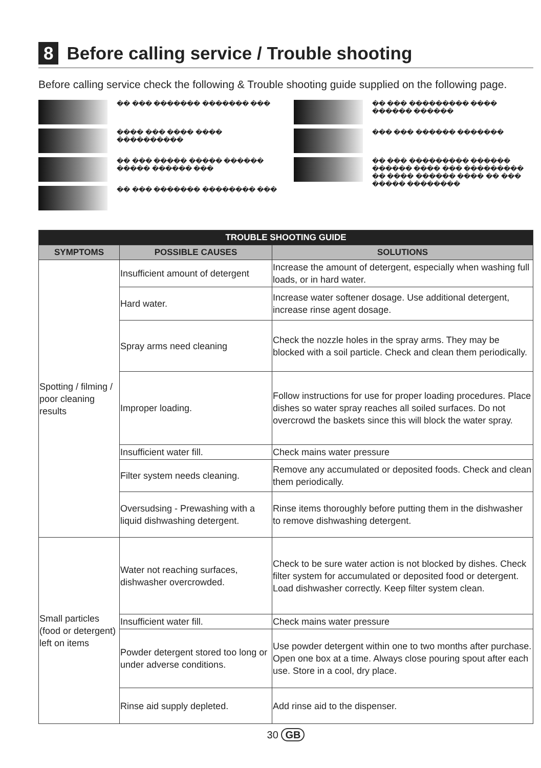8 Before calling service / Trouble shooting
Before calling service check the following & Trouble shooting guide supplied on the following page.
�� ��� ������� ������� ���
���� ��� ���� ���� ����������
�� ��� ����� ����� ������ ����� ������ ���
�� ��� ������� �������� ���
�� ��� ��������� ���� ������ ������
��� ��� ������ �������
�� ��� ��������� ������ ������ ���� ��� ��������� �� ���� ������ ���� �� ��� ����� ��������
| TROUBLE SHOOTING GUIDE | | |
| --- | --- | --- |
| SYMPTOMS | POSSIBLE CAUSES | SOLUTIONS |
| Spotting / filming / poor cleaning results | Insufficient amount of detergent | Increase the amount of detergent, especially when washing full loads, or in hard water. |
| | Hard water. | Increase water softener dosage. Use additional detergent, increase rinse agent dosage. |
| | Spray arms need cleaning | Check the nozzle holes in the spray arms. They may be blocked with a soil particle. Check and clean them periodically. |
| | Improper loading. | Follow instructions for use for proper loading procedures. Place dishes so water spray reaches all soiled surfaces. Do not overcrowd the baskets since this will block the water spray. |
| | Insufficient water fill. | Check mains water pressure |
| | Filter system needs cleaning. | Remove any accumulated or deposited foods. Check and clean them periodically. |
| | Oversudsing - Prewashing with a liquid dishwashing detergent. | Rinse items thoroughly before putting them in the dishwasher to remove dishwashing detergent. |
| Small particles (food or detergent) left on items | Water not reaching surfaces, dishwasher overcrowded. | Check to be sure water action is not blocked by dishes. Check filter system for accumulated or deposited food or detergent. Load dishwasher correctly. Keep filter system clean. |
| | Insufficient water fill. | Check mains water pressure |
| | Powder detergent stored too long or under adverse conditions. | Use powder detergent within one to two months after purchase. Open one box at a time. Always close pouring spout after each use. Store in a cool, dry place. |
| | Rinse aid supply depleted. | Add rinse aid to the dispenser. |
30 GB